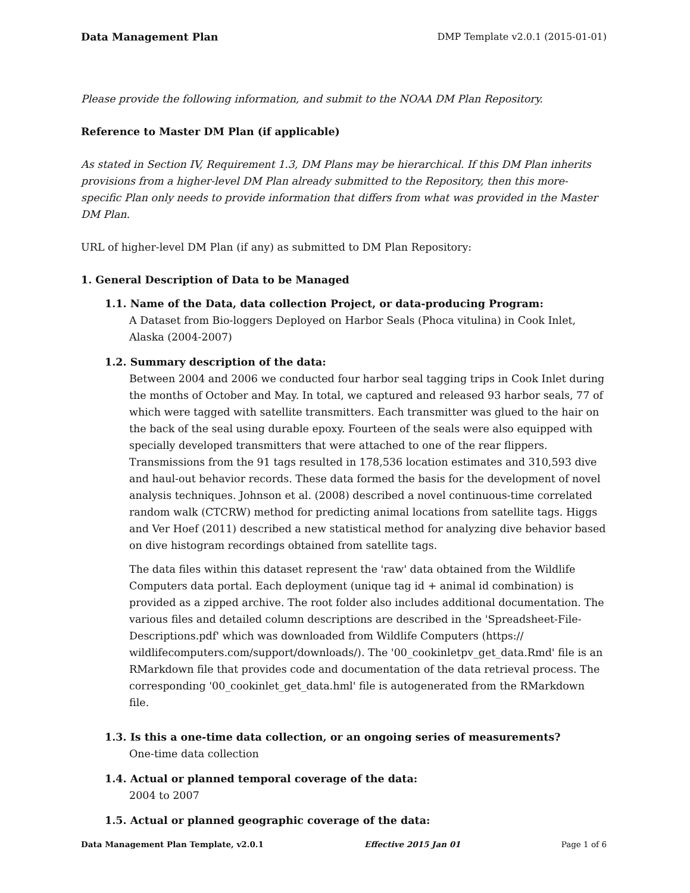Data Management Plan DMP Template v2.0.1 (2015-01-01)
Please provide the following information, and submit to the NOAA DM Plan Repository.
Reference to Master DM Plan (if applicable)
As stated in Section IV, Requirement 1.3, DM Plans may be hierarchical. If this DM Plan inherits provisions from a higher-level DM Plan already submitted to the Repository, then this more-specific Plan only needs to provide information that differs from what was provided in the Master DM Plan.
URL of higher-level DM Plan (if any) as submitted to DM Plan Repository:
1. General Description of Data to be Managed
1.1. Name of the Data, data collection Project, or data-producing Program:
A Dataset from Bio-loggers Deployed on Harbor Seals (Phoca vitulina) in Cook Inlet, Alaska (2004-2007)
1.2. Summary description of the data:
Between 2004 and 2006 we conducted four harbor seal tagging trips in Cook Inlet during the months of October and May. In total, we captured and released 93 harbor seals, 77 of which were tagged with satellite transmitters. Each transmitter was glued to the hair on the back of the seal using durable epoxy. Fourteen of the seals were also equipped with specially developed transmitters that were attached to one of the rear flippers. Transmissions from the 91 tags resulted in 178,536 location estimates and 310,593 dive and haul-out behavior records. These data formed the basis for the development of novel analysis techniques. Johnson et al. (2008) described a novel continuous-time correlated random walk (CTCRW) method for predicting animal locations from satellite tags. Higgs and Ver Hoef (2011) described a new statistical method for analyzing dive behavior based on dive histogram recordings obtained from satellite tags.
The data files within this dataset represent the 'raw' data obtained from the Wildlife Computers data portal. Each deployment (unique tag id + animal id combination) is provided as a zipped archive. The root folder also includes additional documentation. The various files and detailed column descriptions are described in the 'Spreadsheet-File-Descriptions.pdf' which was downloaded from Wildlife Computers (https:// wildlifecomputers.com/support/downloads/). The '00_cookinletpv_get_data.Rmd' file is an RMarkdown file that provides code and documentation of the data retrieval process. The corresponding '00_cookinlet_get_data.hml' file is autogenerated from the RMarkdown file.
1.3. Is this a one-time data collection, or an ongoing series of measurements?
One-time data collection
1.4. Actual or planned temporal coverage of the data:
2004 to 2007
1.5. Actual or planned geographic coverage of the data:
Data Management Plan Template, v2.0.1 Effective 2015 Jan 01 Page 1 of 6